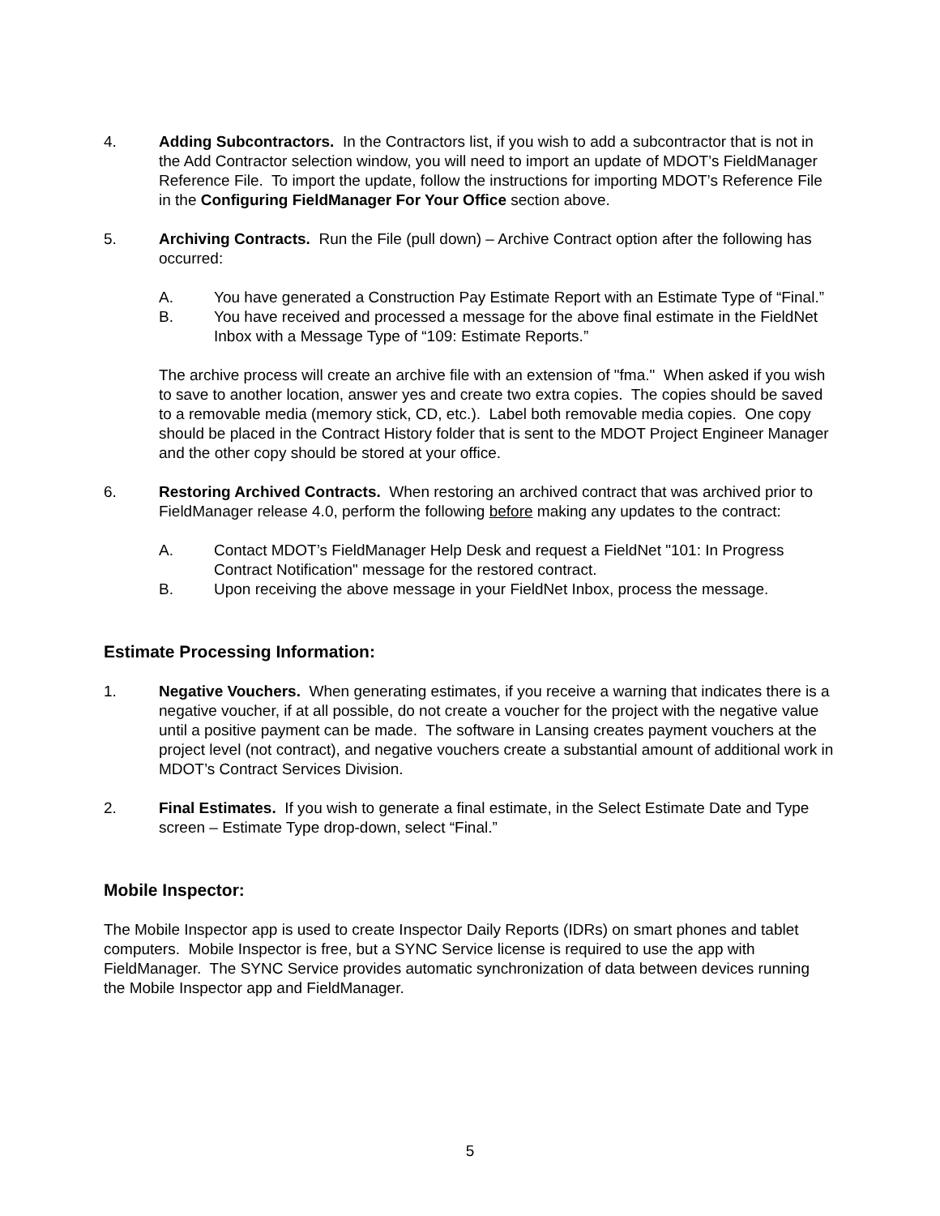4. Adding Subcontractors. In the Contractors list, if you wish to add a subcontractor that is not in the Add Contractor selection window, you will need to import an update of MDOT’s FieldManager Reference File. To import the update, follow the instructions for importing MDOT’s Reference File in the Configuring FieldManager For Your Office section above.
5. Archiving Contracts. Run the File (pull down) – Archive Contract option after the following has occurred:
A. You have generated a Construction Pay Estimate Report with an Estimate Type of “Final.”
B. You have received and processed a message for the above final estimate in the FieldNet Inbox with a Message Type of “109: Estimate Reports.”
The archive process will create an archive file with an extension of "fma." When asked if you wish to save to another location, answer yes and create two extra copies. The copies should be saved to a removable media (memory stick, CD, etc.). Label both removable media copies. One copy should be placed in the Contract History folder that is sent to the MDOT Project Engineer Manager and the other copy should be stored at your office.
6. Restoring Archived Contracts. When restoring an archived contract that was archived prior to FieldManager release 4.0, perform the following before making any updates to the contract:
A. Contact MDOT’s FieldManager Help Desk and request a FieldNet "101: In Progress Contract Notification" message for the restored contract.
B. Upon receiving the above message in your FieldNet Inbox, process the message.
Estimate Processing Information:
1. Negative Vouchers. When generating estimates, if you receive a warning that indicates there is a negative voucher, if at all possible, do not create a voucher for the project with the negative value until a positive payment can be made. The software in Lansing creates payment vouchers at the project level (not contract), and negative vouchers create a substantial amount of additional work in MDOT’s Contract Services Division.
2. Final Estimates. If you wish to generate a final estimate, in the Select Estimate Date and Type screen – Estimate Type drop-down, select “Final.”
Mobile Inspector:
The Mobile Inspector app is used to create Inspector Daily Reports (IDRs) on smart phones and tablet computers. Mobile Inspector is free, but a SYNC Service license is required to use the app with FieldManager. The SYNC Service provides automatic synchronization of data between devices running the Mobile Inspector app and FieldManager.
5